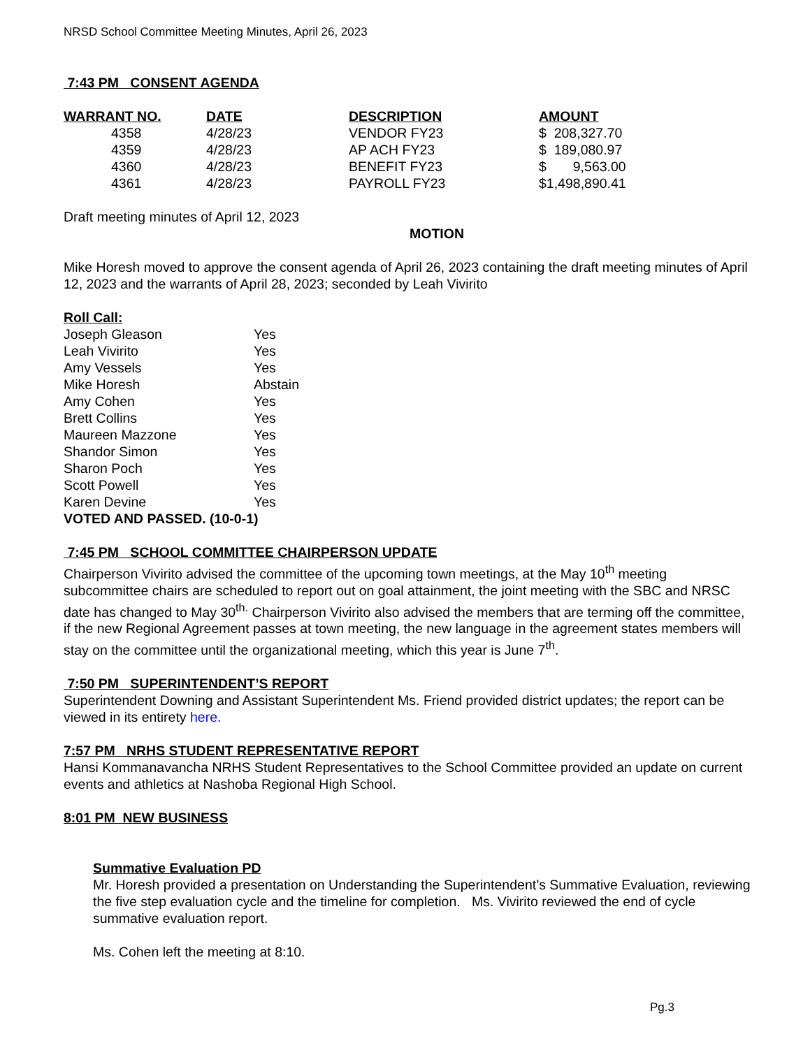NRSD School Committee Meeting Minutes, April 26, 2023
7:43 PM CONSENT AGENDA
| WARRANT NO. | DATE | DESCRIPTION | AMOUNT |
| --- | --- | --- | --- |
| 4358 | 4/28/23 | VENDOR FY23 | $ 208,327.70 |
| 4359 | 4/28/23 | AP ACH FY23 | $ 189,080.97 |
| 4360 | 4/28/23 | BENEFIT FY23 | $ 9,563.00 |
| 4361 | 4/28/23 | PAYROLL FY23 | $1,498,890.41 |
Draft meeting minutes of April 12, 2023
MOTION
Mike Horesh moved to approve the consent agenda of April 26, 2023 containing the draft meeting minutes of April 12, 2023 and the warrants of April 28, 2023; seconded by Leah Vivirito
Roll Call:
| Joseph Gleason | Yes |
| Leah Vivirito | Yes |
| Amy Vessels | Yes |
| Mike Horesh | Abstain |
| Amy Cohen | Yes |
| Brett Collins | Yes |
| Maureen Mazzone | Yes |
| Shandor Simon | Yes |
| Sharon Poch | Yes |
| Scott Powell | Yes |
| Karen Devine | Yes |
VOTED AND PASSED. (10-0-1)
7:45 PM SCHOOL COMMITTEE CHAIRPERSON UPDATE
Chairperson Vivirito advised the committee of the upcoming town meetings, at the May 10<sup>th</sup> meeting subcommittee chairs are scheduled to report out on goal attainment, the joint meeting with the SBC and NRSC date has changed to May 30<sup>th.</sup> Chairperson Vivirito also advised the members that are terming off the committee, if the new Regional Agreement passes at town meeting, the new language in the agreement states members will stay on the committee until the organizational meeting, which this year is June 7<sup>th</sup>.
7:50 PM SUPERINTENDENT’S REPORT
Superintendent Downing and Assistant Superintendent Ms. Friend provided district updates; the report can be viewed in its entirety here.
7:57 PM NRHS STUDENT REPRESENTATIVE REPORT
Hansi Kommanavancha NRHS Student Representatives to the School Committee provided an update on current events and athletics at Nashoba Regional High School.
8:01 PM NEW BUSINESS
Summative Evaluation PD
Mr. Horesh provided a presentation on Understanding the Superintendent’s Summative Evaluation, reviewing the five step evaluation cycle and the timeline for completion. Ms. Vivirito reviewed the end of cycle summative evaluation report.
Ms. Cohen left the meeting at 8:10.
Pg.3